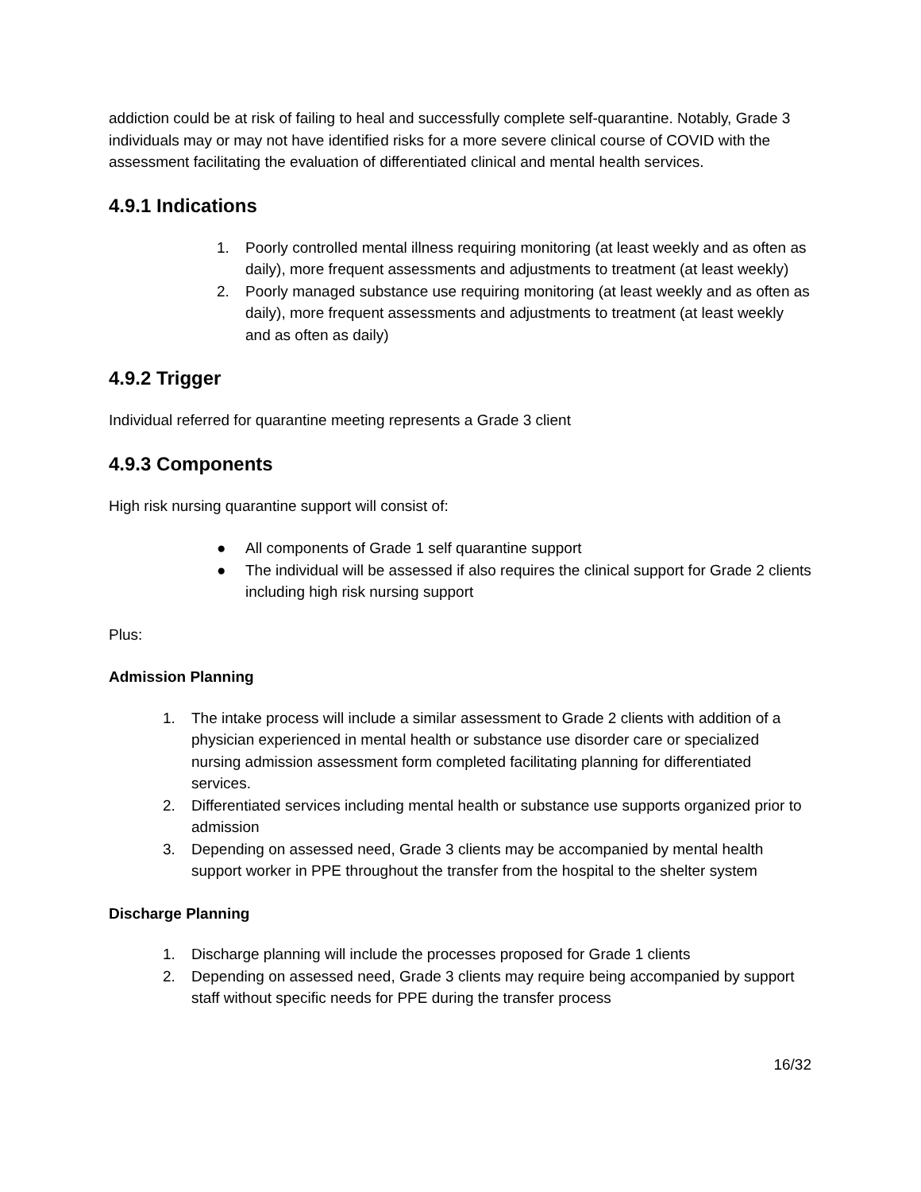addiction could be at risk of failing to heal and successfully complete self-quarantine. Notably, Grade 3 individuals may or may not have identified risks for a more severe clinical course of COVID with the assessment facilitating the evaluation of differentiated clinical and mental health services.
4.9.1 Indications
1. Poorly controlled mental illness requiring monitoring (at least weekly and as often as daily), more frequent assessments and adjustments to treatment (at least weekly)
2. Poorly managed substance use requiring monitoring (at least weekly and as often as daily), more frequent assessments and adjustments to treatment (at least weekly and as often as daily)
4.9.2 Trigger
Individual referred for quarantine meeting represents a Grade 3 client
4.9.3 Components
High risk nursing quarantine support will consist of:
● All components of Grade 1 self quarantine support
● The individual will be assessed if also requires the clinical support for Grade 2 clients including high risk nursing support
Plus:
Admission Planning
1. The intake process will include a similar assessment to Grade 2 clients with addition of a physician experienced in mental health or substance use disorder care or specialized nursing admission assessment form completed facilitating planning for differentiated services.
2. Differentiated services including mental health or substance use supports organized prior to admission
3. Depending on assessed need, Grade 3 clients may be accompanied by mental health support worker in PPE throughout the transfer from the hospital to the shelter system
Discharge Planning
1. Discharge planning will include the processes proposed for Grade 1 clients
2. Depending on assessed need, Grade 3 clients may require being accompanied by support staff without specific needs for PPE during the transfer process
16/32